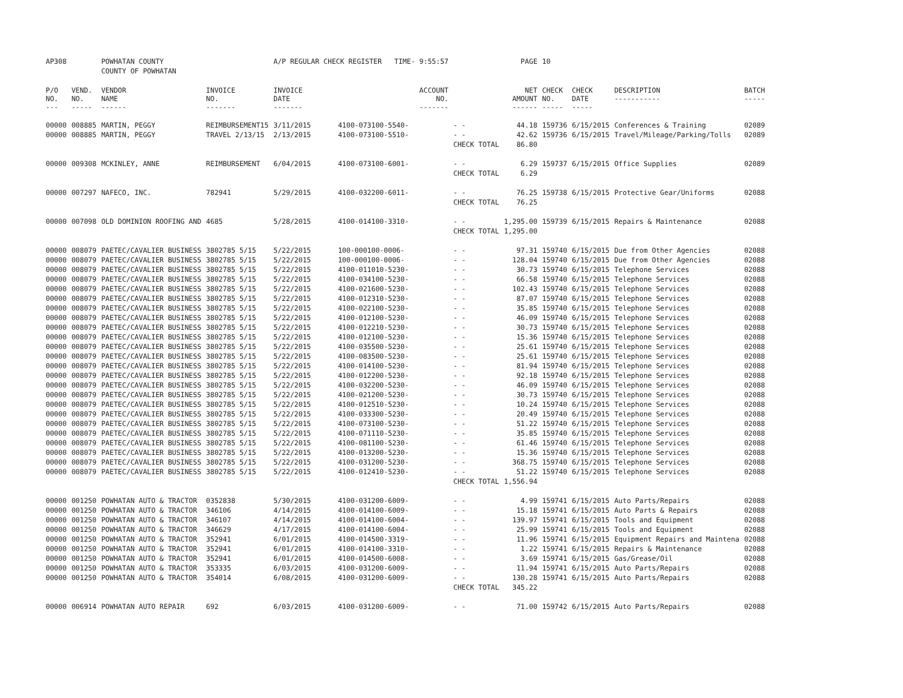| AP308 | | POWHATAN COUNTY | | A/P REGULAR CHECK REGISTER TIME- 9:55:57 | | | PAGE | 10 | | | |
| | | COUNTY OF POWHATAN | | | | | | | | | |
| P/O NO. --- | VEND. NO. ----- | VENDOR NAME ------ | INVOICE NO. ------- | INVOICE DATE ------- | ACCOUNT NO. ------- | | NET AMOUNT ------ | CHECK NO. ----- | CHECK DATE ----- | DESCRIPTION ----------- | BATCH ----- |
| 00000 | 008885 | MARTIN, PEGGY | REIMBURSEMENT15 | 3/11/2015 | 4100-073100-5540- | - - | 44.18 | 159736 | 6/15/2015 | Conferences & Training | 02089 |
| 00000 | 008885 | MARTIN, PEGGY | TRAVEL 2/13/15 | 2/13/2015 | 4100-073100-5510- | - - | 42.62 | 159736 | 6/15/2015 | Travel/Mileage/Parking/Tolls | 02089 |
| | | | | | | CHECK TOTAL | 86.80 | | | | |
| 00000 | 009308 | MCKINLEY, ANNE | REIMBURSEMENT | 6/04/2015 | 4100-073100-6001- | - - | 6.29 | 159737 | 6/15/2015 | Office Supplies | 02089 |
| | | | | | | CHECK TOTAL | 6.29 | | | | |
| 00000 | 007297 | NAFECO, INC. | 782941 | 5/29/2015 | 4100-032200-6011- | - - | 76.25 | 159738 | 6/15/2015 | Protective Gear/Uniforms | 02088 |
| | | | | | | CHECK TOTAL | 76.25 | | | | |
| 00000 | 007098 | OLD DOMINION ROOFING AND | 4685 | 5/28/2015 | 4100-014100-3310- | - - | 1,295.00 | 159739 | 6/15/2015 | Repairs & Maintenance | 02088 |
| | | | | | | CHECK TOTAL | 1,295.00 | | | | |
| 00000 | 008079 | PAETEC/CAVALIER BUSINESS | 3802785 5/15 | 5/22/2015 | 100-000100-0006- | - - | 97.31 | 159740 | 6/15/2015 | Due from Other Agencies | 02088 |
| 00000 | 008079 | PAETEC/CAVALIER BUSINESS | 3802785 5/15 | 5/22/2015 | 100-000100-0006- | - - | 128.04 | 159740 | 6/15/2015 | Due from Other Agencies | 02088 |
| 00000 | 008079 | PAETEC/CAVALIER BUSINESS | 3802785 5/15 | 5/22/2015 | 4100-011010-5230- | - - | 30.73 | 159740 | 6/15/2015 | Telephone Services | 02088 |
| 00000 | 008079 | PAETEC/CAVALIER BUSINESS | 3802785 5/15 | 5/22/2015 | 4100-034100-5230- | - - | 66.58 | 159740 | 6/15/2015 | Telephone Services | 02088 |
| 00000 | 008079 | PAETEC/CAVALIER BUSINESS | 3802785 5/15 | 5/22/2015 | 4100-021600-5230- | - - | 102.43 | 159740 | 6/15/2015 | Telephone Services | 02088 |
| 00000 | 008079 | PAETEC/CAVALIER BUSINESS | 3802785 5/15 | 5/22/2015 | 4100-012310-5230- | - - | 87.07 | 159740 | 6/15/2015 | Telephone Services | 02088 |
| 00000 | 008079 | PAETEC/CAVALIER BUSINESS | 3802785 5/15 | 5/22/2015 | 4100-022100-5230- | - - | 35.85 | 159740 | 6/15/2015 | Telephone Services | 02088 |
| 00000 | 008079 | PAETEC/CAVALIER BUSINESS | 3802785 5/15 | 5/22/2015 | 4100-012100-5230- | - - | 46.09 | 159740 | 6/15/2015 | Telephone Services | 02088 |
| 00000 | 008079 | PAETEC/CAVALIER BUSINESS | 3802785 5/15 | 5/22/2015 | 4100-012210-5230- | - - | 30.73 | 159740 | 6/15/2015 | Telephone Services | 02088 |
| 00000 | 008079 | PAETEC/CAVALIER BUSINESS | 3802785 5/15 | 5/22/2015 | 4100-012100-5230- | - - | 15.36 | 159740 | 6/15/2015 | Telephone Services | 02088 |
| 00000 | 008079 | PAETEC/CAVALIER BUSINESS | 3802785 5/15 | 5/22/2015 | 4100-035500-5230- | - - | 25.61 | 159740 | 6/15/2015 | Telephone Services | 02088 |
| 00000 | 008079 | PAETEC/CAVALIER BUSINESS | 3802785 5/15 | 5/22/2015 | 4100-083500-5230- | - - | 25.61 | 159740 | 6/15/2015 | Telephone Services | 02088 |
| 00000 | 008079 | PAETEC/CAVALIER BUSINESS | 3802785 5/15 | 5/22/2015 | 4100-014100-5230- | - - | 81.94 | 159740 | 6/15/2015 | Telephone Services | 02088 |
| 00000 | 008079 | PAETEC/CAVALIER BUSINESS | 3802785 5/15 | 5/22/2015 | 4100-012200-5230- | - - | 92.18 | 159740 | 6/15/2015 | Telephone Services | 02088 |
| 00000 | 008079 | PAETEC/CAVALIER BUSINESS | 3802785 5/15 | 5/22/2015 | 4100-032200-5230- | - - | 46.09 | 159740 | 6/15/2015 | Telephone Services | 02088 |
| 00000 | 008079 | PAETEC/CAVALIER BUSINESS | 3802785 5/15 | 5/22/2015 | 4100-021200-5230- | - - | 30.73 | 159740 | 6/15/2015 | Telephone Services | 02088 |
| 00000 | 008079 | PAETEC/CAVALIER BUSINESS | 3802785 5/15 | 5/22/2015 | 4100-012510-5230- | - - | 10.24 | 159740 | 6/15/2015 | Telephone Services | 02088 |
| 00000 | 008079 | PAETEC/CAVALIER BUSINESS | 3802785 5/15 | 5/22/2015 | 4100-033300-5230- | - - | 20.49 | 159740 | 6/15/2015 | Telephone Services | 02088 |
| 00000 | 008079 | PAETEC/CAVALIER BUSINESS | 3802785 5/15 | 5/22/2015 | 4100-073100-5230- | - - | 51.22 | 159740 | 6/15/2015 | Telephone Services | 02088 |
| 00000 | 008079 | PAETEC/CAVALIER BUSINESS | 3802785 5/15 | 5/22/2015 | 4100-071110-5230- | - - | 35.85 | 159740 | 6/15/2015 | Telephone Services | 02088 |
| 00000 | 008079 | PAETEC/CAVALIER BUSINESS | 3802785 5/15 | 5/22/2015 | 4100-081100-5230- | - - | 61.46 | 159740 | 6/15/2015 | Telephone Services | 02088 |
| 00000 | 008079 | PAETEC/CAVALIER BUSINESS | 3802785 5/15 | 5/22/2015 | 4100-013200-5230- | - - | 15.36 | 159740 | 6/15/2015 | Telephone Services | 02088 |
| 00000 | 008079 | PAETEC/CAVALIER BUSINESS | 3802785 5/15 | 5/22/2015 | 4100-031200-5230- | - - | 368.75 | 159740 | 6/15/2015 | Telephone Services | 02088 |
| 00000 | 008079 | PAETEC/CAVALIER BUSINESS | 3802785 5/15 | 5/22/2015 | 4100-012410-5230- | - - | 51.22 | 159740 | 6/15/2015 | Telephone Services | 02088 |
| | | | | | | CHECK TOTAL | 1,556.94 | | | | |
| 00000 | 001250 | POWHATAN AUTO & TRACTOR | 0352838 | 5/30/2015 | 4100-031200-6009- | - - | 4.99 | 159741 | 6/15/2015 | Auto Parts/Repairs | 02088 |
| 00000 | 001250 | POWHATAN AUTO & TRACTOR | 346106 | 4/14/2015 | 4100-014100-6009- | - - | 15.18 | 159741 | 6/15/2015 | Auto Parts & Repairs | 02088 |
| 00000 | 001250 | POWHATAN AUTO & TRACTOR | 346107 | 4/14/2015 | 4100-014100-6004- | - - | 139.97 | 159741 | 6/15/2015 | Tools and Equipment | 02088 |
| 00000 | 001250 | POWHATAN AUTO & TRACTOR | 346629 | 4/17/2015 | 4100-014100-6004- | - - | 25.99 | 159741 | 6/15/2015 | Tools and Equipment | 02088 |
| 00000 | 001250 | POWHATAN AUTO & TRACTOR | 352941 | 6/01/2015 | 4100-014500-3319- | - - | 11.96 | 159741 | 6/15/2015 | Equipment Repairs and Maintena | 02088 |
| 00000 | 001250 | POWHATAN AUTO & TRACTOR | 352941 | 6/01/2015 | 4100-014100-3310- | - - | 1.22 | 159741 | 6/15/2015 | Repairs & Maintenance | 02088 |
| 00000 | 001250 | POWHATAN AUTO & TRACTOR | 352941 | 6/01/2015 | 4100-014500-6008- | - - | 3.69 | 159741 | 6/15/2015 | Gas/Grease/Oil | 02088 |
| 00000 | 001250 | POWHATAN AUTO & TRACTOR | 353335 | 6/03/2015 | 4100-031200-6009- | - - | 11.94 | 159741 | 6/15/2015 | Auto Parts/Repairs | 02088 |
| 00000 | 001250 | POWHATAN AUTO & TRACTOR | 354014 | 6/08/2015 | 4100-031200-6009- | - - | 130.28 | 159741 | 6/15/2015 | Auto Parts/Repairs | 02088 |
| | | | | | | CHECK TOTAL | 345.22 | | | | |
| 00000 | 006914 | POWHATAN AUTO REPAIR | 692 | 6/03/2015 | 4100-031200-6009- | - - | 71.00 | 159742 | 6/15/2015 | Auto Parts/Repairs | 02088 |